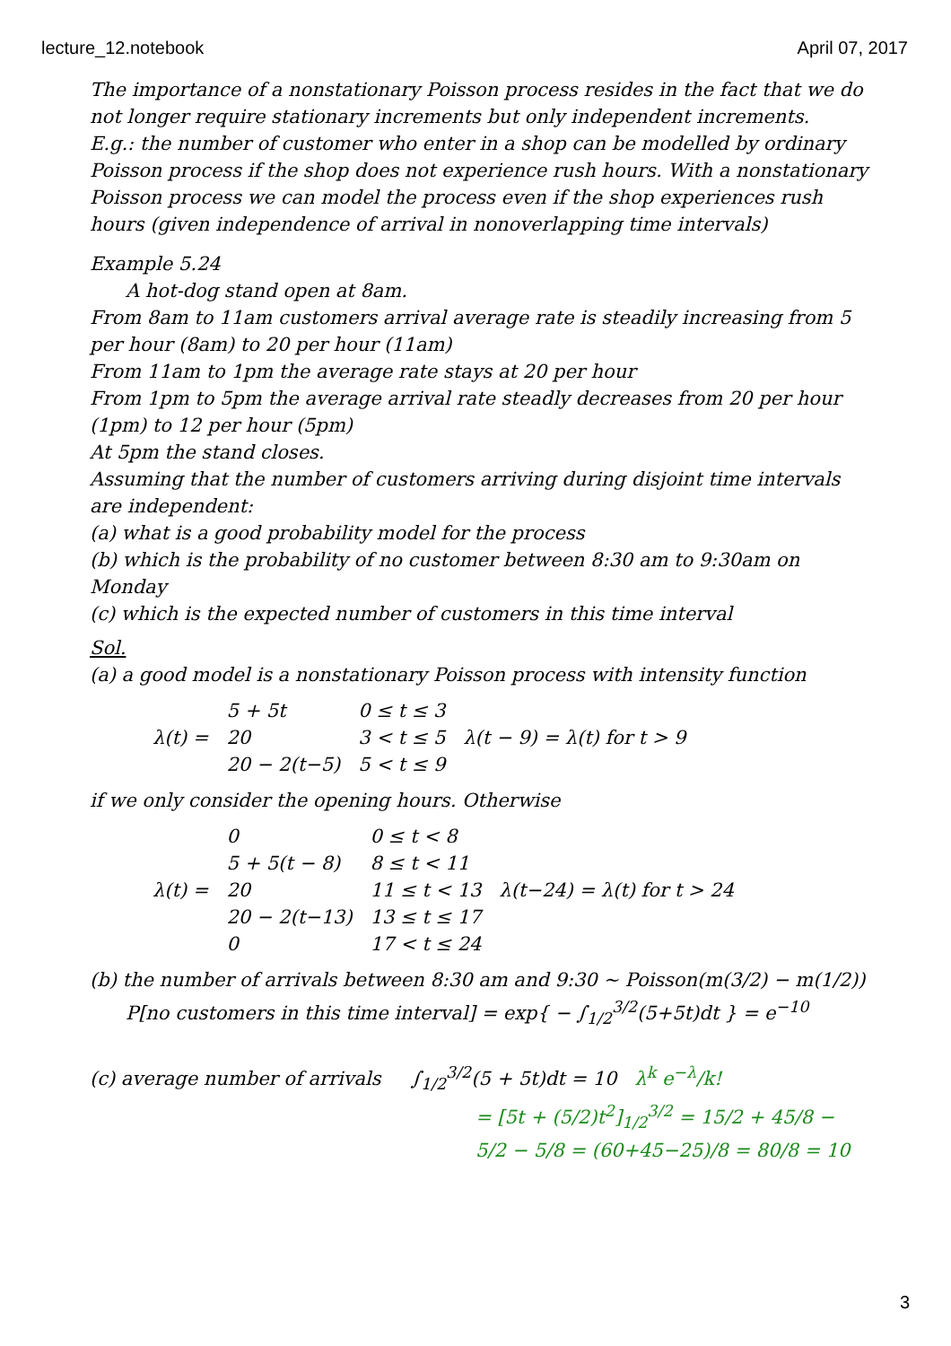lecture_12.notebook April 07, 2017
The importance of a nonstationary Poisson process resides in the fact that we do not longer require stationary increments but only independent increments.
E.g.: the number of customer who enter in a shop can be modelled by ordinary Poisson process if the shop does not experience rush hours. With a nonstationary Poisson process we can model the process even if the shop experiences rush hours (given independence of arrival in nonoverlapping time intervals)
Example 5.24
A hot-dog stand open at 8am.
From 8am to 11am customers arrival average rate is steadily increasing from 5 per hour (8am) to 20 per hour (11am)
From 11am to 1pm the average rate stays at 20 per hour
From 1pm to 5pm the average arrival rate steadly decreases from 20 per hour (1pm) to 12 per hour (5pm)
At 5pm the stand closes.
Assuming that the number of customers arriving during disjoint time intervals are independent:
(a) what is a good probability model for the process
(b) which is the probability of no customer between 8:30 am to 9:30am on Monday
(c) which is the expected number of customers in this time interval
Sol.
(a) a good model is a nonstationary Poisson process with intensity function
| λ(t) = | 5 + 5t | 0 ≤ t ≤ 3 | λ(t − 9) = λ(t) for t > 9 |
| | 20 | 3 < t ≤ 5 | |
| | 20 − 2(t−5) | 5 < t ≤ 9 | |
if we only consider the opening hours. Otherwise
| λ(t) = | 0 | 0 ≤ t < 8 | λ(t−24) = λ(t) for t > 24 |
| | 5 + 5(t − 8) | 8 ≤ t < 11 | |
| | 20 | 11 ≤ t < 13 | |
| | 20 − 2(t−13) | 13 ≤ t ≤ 17 | |
| | 0 | 17 < t ≤ 24 | |
(b) the number of arrivals between 8:30 am and 9:30 ~ Poisson(m(3/2) − m(1/2))
P[no customers in this time interval] = exp{ − ∫<sub>1/2</sub><sup>3/2</sup>(5+5t)dt } = e<sup>−10</sup>
(c) average number of arrivals ∫<sub>1/2</sub><sup>3/2</sup>(5 + 5t)dt = 10 λ<sup>k</sup> e<sup>−λ</sup>/k!
= [5t + (5/2)t<sup>2</sup>]<sub>1/2</sub><sup>3/2</sup> = 15/2 + 45/8 − 5/2 − 5/8 = (60+45−25)/8 = 80/8 = 10
3